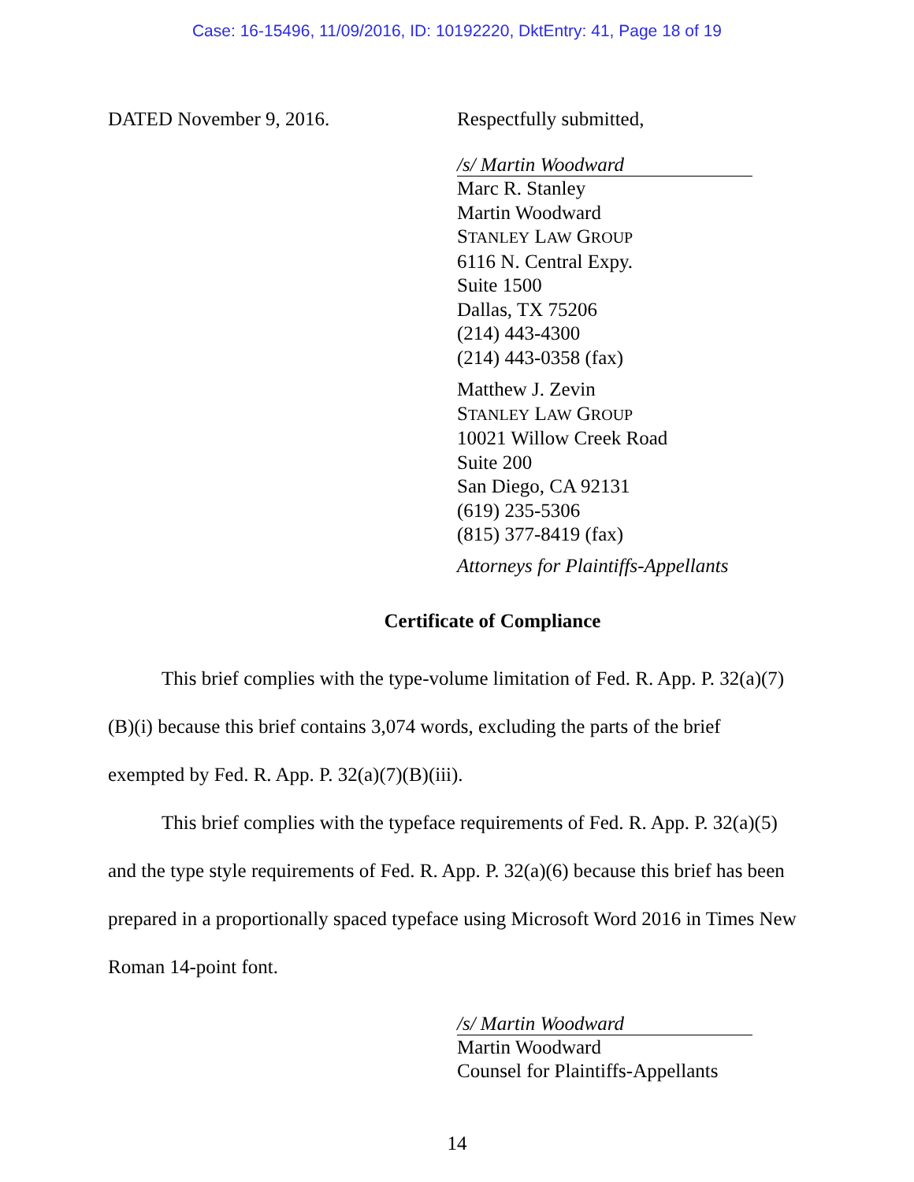Case: 16-15496, 11/09/2016, ID: 10192220, DktEntry: 41, Page 18 of 19
DATED November 9, 2016. Respectfully submitted,
/s/ Martin Woodward
Marc R. Stanley
Martin Woodward
STANLEY LAW GROUP
6116 N. Central Expy.
Suite 1500
Dallas, TX 75206
(214) 443-4300
(214) 443-0358 (fax)
Matthew J. Zevin
STANLEY LAW GROUP
10021 Willow Creek Road
Suite 200
San Diego, CA 92131
(619) 235-5306
(815) 377-8419 (fax)
Attorneys for Plaintiffs-Appellants
Certificate of Compliance
This brief complies with the type-volume limitation of Fed. R. App. P. 32(a)(7)(B)(i) because this brief contains 3,074 words, excluding the parts of the brief exempted by Fed. R. App. P. 32(a)(7)(B)(iii).
This brief complies with the typeface requirements of Fed. R. App. P. 32(a)(5) and the type style requirements of Fed. R. App. P. 32(a)(6) because this brief has been prepared in a proportionally spaced typeface using Microsoft Word 2016 in Times New Roman 14-point font.
/s/ Martin Woodward
Martin Woodward
Counsel for Plaintiffs-Appellants
14